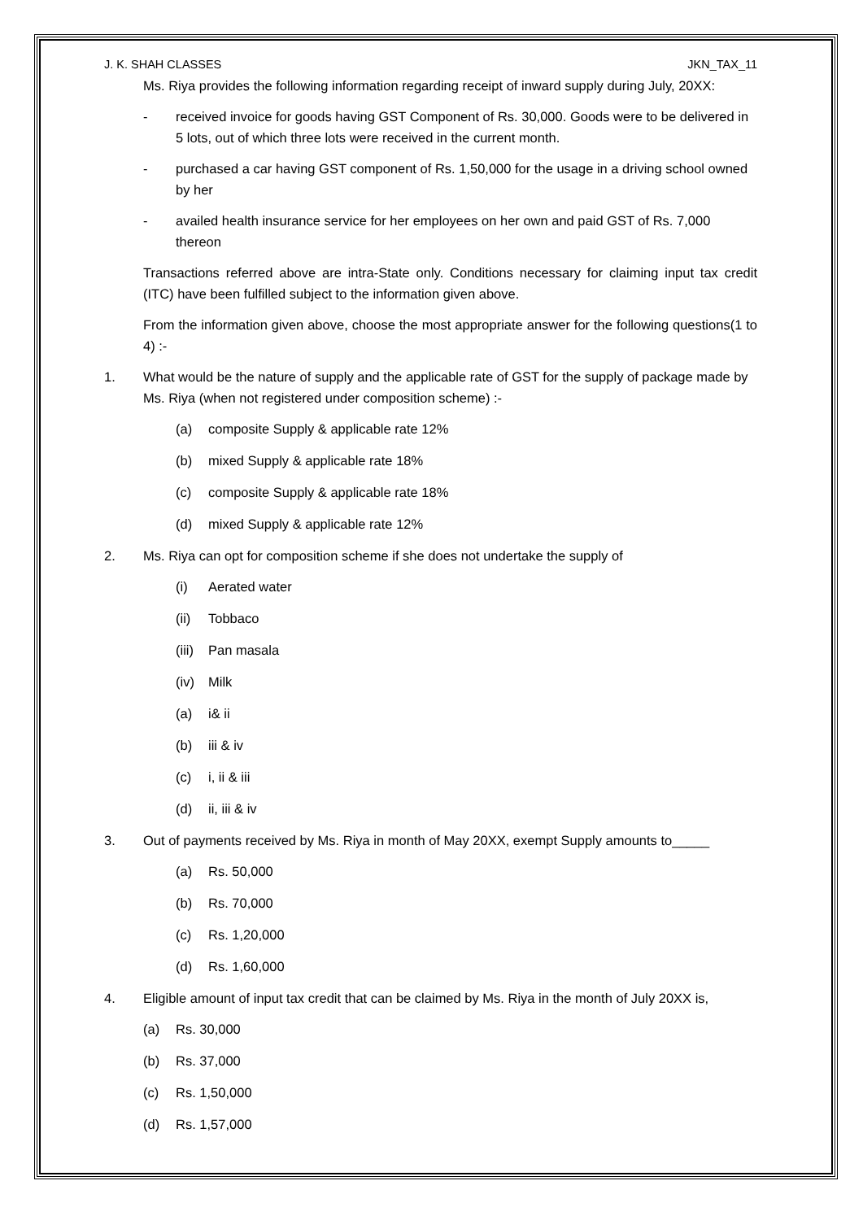J. K. SHAH CLASSES JKN_TAX_11
Ms. Riya provides the following information regarding receipt of inward supply during July, 20XX:
- received invoice for goods having GST Component of Rs. 30,000. Goods were to be delivered in 5 lots, out of which three lots were received in the current month.
- purchased a car having GST component of Rs. 1,50,000 for the usage in a driving school owned by her
- availed health insurance service for her employees on her own and paid GST of Rs. 7,000 thereon
Transactions referred above are intra-State only. Conditions necessary for claiming input tax credit (ITC) have been fulfilled subject to the information given above.
From the information given above, choose the most appropriate answer for the following questions(1 to 4) :-
1. What would be the nature of supply and the applicable rate of GST for the supply of package made by Ms. Riya (when not registered under composition scheme) :-
(a) composite Supply & applicable rate 12%
(b) mixed Supply & applicable rate 18%
(c) composite Supply & applicable rate 18%
(d) mixed Supply & applicable rate 12%
2. Ms. Riya can opt for composition scheme if she does not undertake the supply of
(i) Aerated water
(ii) Tobbaco
(iii) Pan masala
(iv) Milk
(a) i& ii
(b) iii & iv
(c) i, ii & iii
(d) ii, iii & iv
3. Out of payments received by Ms. Riya in month of May 20XX, exempt Supply amounts to_____
(a) Rs. 50,000
(b) Rs. 70,000
(c) Rs. 1,20,000
(d) Rs. 1,60,000
4. Eligible amount of input tax credit that can be claimed by Ms. Riya in the month of July 20XX is,
(a) Rs. 30,000
(b) Rs. 37,000
(c) Rs. 1,50,000
(d) Rs. 1,57,000